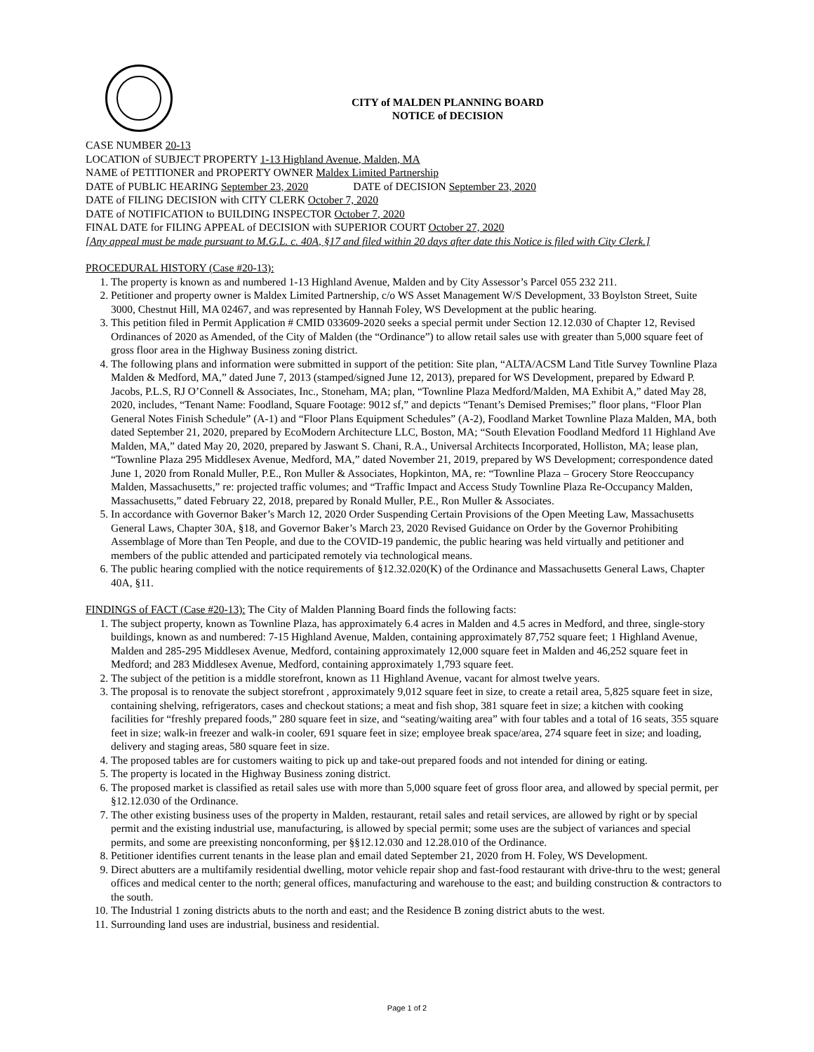CITY of MALDEN PLANNING BOARD
NOTICE of DECISION
CASE NUMBER 20-13
LOCATION of SUBJECT PROPERTY 1-13 Highland Avenue, Malden, MA
NAME of PETITIONER and PROPERTY OWNER Maldex Limited Partnership
DATE of PUBLIC HEARING September 23, 2020 DATE of DECISION September 23, 2020
DATE of FILING DECISION with CITY CLERK October 7, 2020
DATE of NOTIFICATION to BUILDING INSPECTOR October 7, 2020
FINAL DATE for FILING APPEAL of DECISION with SUPERIOR COURT October 27, 2020
[Any appeal must be made pursuant to M.G.L. c. 40A, §17 and filed within 20 days after date this Notice is filed with City Clerk.]
PROCEDURAL HISTORY (Case #20-13):
1. The property is known as and numbered 1-13 Highland Avenue, Malden and by City Assessor’s Parcel 055 232 211.
2. Petitioner and property owner is Maldex Limited Partnership, c/o WS Asset Management W/S Development, 33 Boylston Street, Suite 3000, Chestnut Hill, MA 02467, and was represented by Hannah Foley, WS Development at the public hearing.
3. This petition filed in Permit Application # CMID 033609-2020 seeks a special permit under Section 12.12.030 of Chapter 12, Revised Ordinances of 2020 as Amended, of the City of Malden (the “Ordinance”) to allow retail sales use with greater than 5,000 square feet of gross floor area in the Highway Business zoning district.
4. The following plans and information were submitted in support of the petition: Site plan, “ALTA/ACSM Land Title Survey Townline Plaza Malden & Medford, MA,” dated June 7, 2013 (stamped/signed June 12, 2013), prepared for WS Development, prepared by Edward P. Jacobs, P.L.S, RJ O’Connell & Associates, Inc., Stoneham, MA; plan, “Townline Plaza Medford/Malden, MA Exhibit A,” dated May 28, 2020, includes, “Tenant Name: Foodland, Square Footage: 9012 sf,” and depicts “Tenant’s Demised Premises;” floor plans, “Floor Plan General Notes Finish Schedule” (A-1) and “Floor Plans Equipment Schedules” (A-2), Foodland Market Townline Plaza Malden, MA, both dated September 21, 2020, prepared by EcoModern Architecture LLC, Boston, MA; “South Elevation Foodland Medford 11 Highland Ave Malden, MA,” dated May 20, 2020, prepared by Jaswant S. Chani, R.A., Universal Architects Incorporated, Holliston, MA; lease plan, “Townline Plaza 295 Middlesex Avenue, Medford, MA,” dated November 21, 2019, prepared by WS Development; correspondence dated June 1, 2020 from Ronald Muller, P.E., Ron Muller & Associates, Hopkinton, MA, re: “Townline Plaza – Grocery Store Reoccupancy Malden, Massachusetts,” re: projected traffic volumes; and “Traffic Impact and Access Study Townline Plaza Re-Occupancy Malden, Massachusetts,” dated February 22, 2018, prepared by Ronald Muller, P.E., Ron Muller & Associates.
5. In accordance with Governor Baker’s March 12, 2020 Order Suspending Certain Provisions of the Open Meeting Law, Massachusetts General Laws, Chapter 30A, §18, and Governor Baker’s March 23, 2020 Revised Guidance on Order by the Governor Prohibiting Assemblage of More than Ten People, and due to the COVID-19 pandemic, the public hearing was held virtually and petitioner and members of the public attended and participated remotely via technological means.
6. The public hearing complied with the notice requirements of §12.32.020(K) of the Ordinance and Massachusetts General Laws, Chapter 40A, §11.
FINDINGS of FACT (Case #20-13): The City of Malden Planning Board finds the following facts:
1. The subject property, known as Townline Plaza, has approximately 6.4 acres in Malden and 4.5 acres in Medford, and three, single-story buildings, known as and numbered: 7-15 Highland Avenue, Malden, containing approximately 87,752 square feet; 1 Highland Avenue, Malden and 285-295 Middlesex Avenue, Medford, containing approximately 12,000 square feet in Malden and 46,252 square feet in Medford; and 283 Middlesex Avenue, Medford, containing approximately 1,793 square feet.
2. The subject of the petition is a middle storefront, known as 11 Highland Avenue, vacant for almost twelve years.
3. The proposal is to renovate the subject storefront , approximately 9,012 square feet in size, to create a retail area, 5,825 square feet in size, containing shelving, refrigerators, cases and checkout stations; a meat and fish shop, 381 square feet in size; a kitchen with cooking facilities for “freshly prepared foods,” 280 square feet in size, and “seating/waiting area” with four tables and a total of 16 seats, 355 square feet in size; walk-in freezer and walk-in cooler, 691 square feet in size; employee break space/area, 274 square feet in size; and loading, delivery and staging areas, 580 square feet in size.
4. The proposed tables are for customers waiting to pick up and take-out prepared foods and not intended for dining or eating.
5. The property is located in the Highway Business zoning district.
6. The proposed market is classified as retail sales use with more than 5,000 square feet of gross floor area, and allowed by special permit, per §12.12.030 of the Ordinance.
7. The other existing business uses of the property in Malden, restaurant, retail sales and retail services, are allowed by right or by special permit and the existing industrial use, manufacturing, is allowed by special permit; some uses are the subject of variances and special permits, and some are preexisting nonconforming, per §§12.12.030 and 12.28.010 of the Ordinance.
8. Petitioner identifies current tenants in the lease plan and email dated September 21, 2020 from H. Foley, WS Development.
9. Direct abutters are a multifamily residential dwelling, motor vehicle repair shop and fast-food restaurant with drive-thru to the west; general offices and medical center to the north; general offices, manufacturing and warehouse to the east; and building construction & contractors to the south.
10. The Industrial 1 zoning districts abuts to the north and east; and the Residence B zoning district abuts to the west.
11. Surrounding land uses are industrial, business and residential.
Page 1 of 2